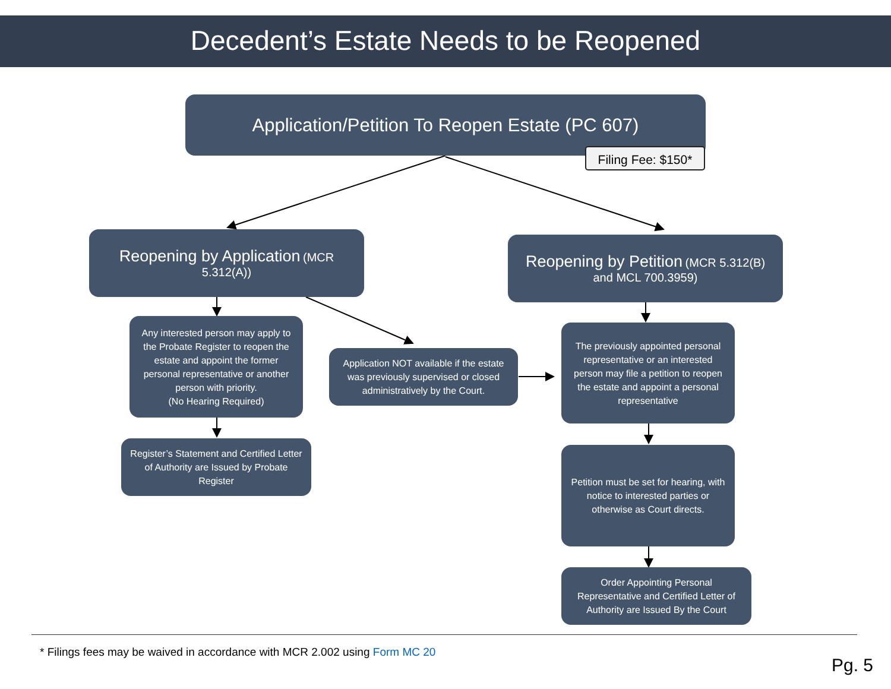Decedent’s Estate Needs to be Reopened
Application/Petition To Reopen Estate (PC 607)
Filing Fee: $150*
Reopening by Application (MCR 5.312(A))
Reopening by Petition (MCR 5.312(B) and MCL 700.3959)
Any interested person may apply to the Probate Register to reopen the estate and appoint the former personal representative or another person with priority.
(No Hearing Required)
Application NOT available if the estate was previously supervised or closed administratively by the Court.
Register’s Statement and Certified Letter of Authority are Issued by Probate Register
The previously appointed personal representative or an interested person may file a petition to reopen the estate and appoint a personal representative
Petition must be set for hearing, with notice to interested parties or otherwise as Court directs.
Order Appointing Personal Representative and Certified Letter of Authority are Issued By the Court
* Filings fees may be waived in accordance with MCR 2.002 using Form MC 20
Pg. 5